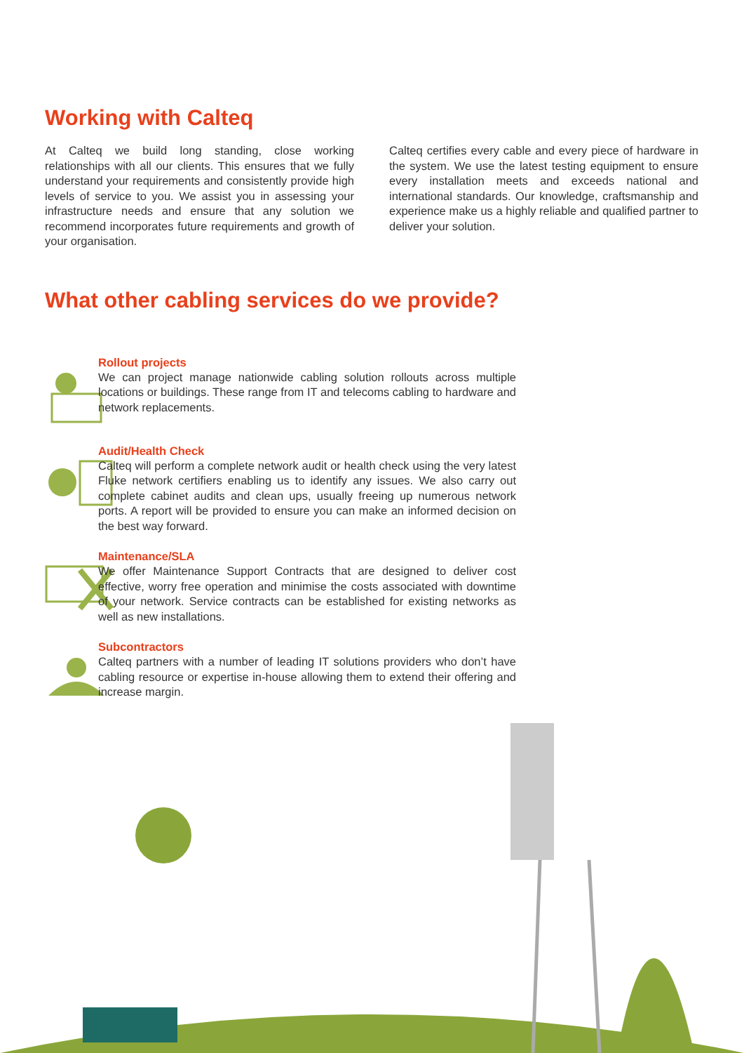Working with Calteq
At Calteq we build long standing, close working relationships with all our clients. This ensures that we fully understand your requirements and consistently provide high levels of service to you. We assist you in assessing your infrastructure needs and ensure that any solution we recommend incorporates future requirements and growth of your organisation.
Calteq certifies every cable and every piece of hardware in the system. We use the latest testing equipment to ensure every installation meets and exceeds national and international standards. Our knowledge, craftsmanship and experience make us a highly reliable and qualified partner to deliver your solution.
What other cabling services do we provide?
Rollout projects
We can project manage nationwide cabling solution rollouts across multiple locations or buildings. These range from IT and telecoms cabling to hardware and network replacements.
Audit/Health Check
Calteq will perform a complete network audit or health check using the very latest Fluke network certifiers enabling us to identify any issues. We also carry out complete cabinet audits and clean ups, usually freeing up numerous network ports. A report will be provided to ensure you can make an informed decision on the best way forward.
Maintenance/SLA
We offer Maintenance Support Contracts that are designed to deliver cost effective, worry free operation and minimise the costs associated with downtime of your network. Service contracts can be established for existing networks as well as new installations.
Subcontractors
Calteq partners with a number of leading IT solutions providers who don’t have cabling resource or expertise in-house allowing them to extend their offering and increase margin.